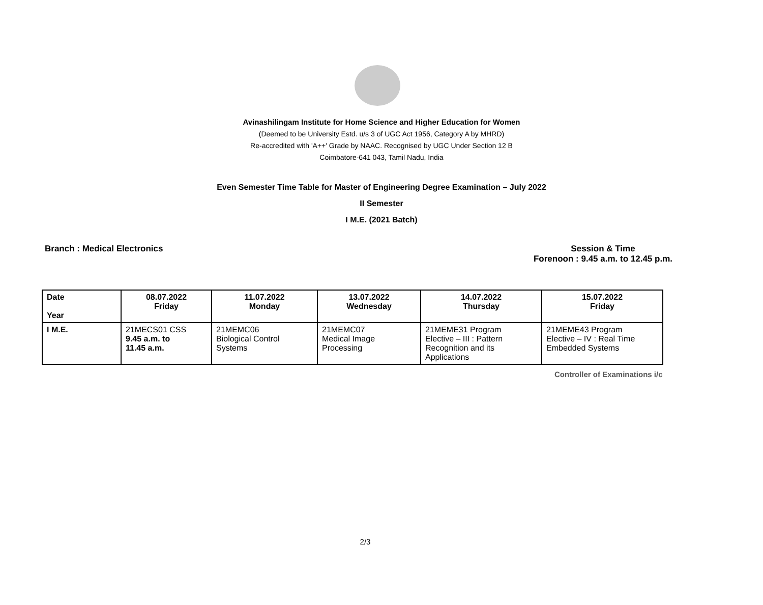Avinashilingam Institute for Home Science and Higher Education for Women
(Deemed to be University Estd. u/s 3 of UGC Act 1956, Category A by MHRD)
Re-accredited with 'A++' Grade by NAAC. Recognised by UGC Under Section 12 B
Coimbatore-641 043, Tamil Nadu, India
Even Semester Time Table for Master of Engineering Degree Examination – July 2022
II Semester
I M.E. (2021 Batch)
Branch : Medical Electronics Session & Time
Forenoon : 9.45 a.m. to 12.45 p.m.
| Date Year | 08.07.2022 Friday | 11.07.2022 Monday | 13.07.2022 Wednesday | 14.07.2022 Thursday | 15.07.2022 Friday |
| --- | --- | --- | --- | --- | --- |
| I M.E. | 21MECS01 CSS 9.45 a.m. to 11.45 a.m. | 21MEMC06 Biological Control Systems | 21MEMC07 Medical Image Processing | 21MEME31 Program Elective – III : Pattern Recognition and its Applications | 21MEME43 Program Elective – IV : Real Time Embedded Systems |
Controller of Examinations i/c
2/3